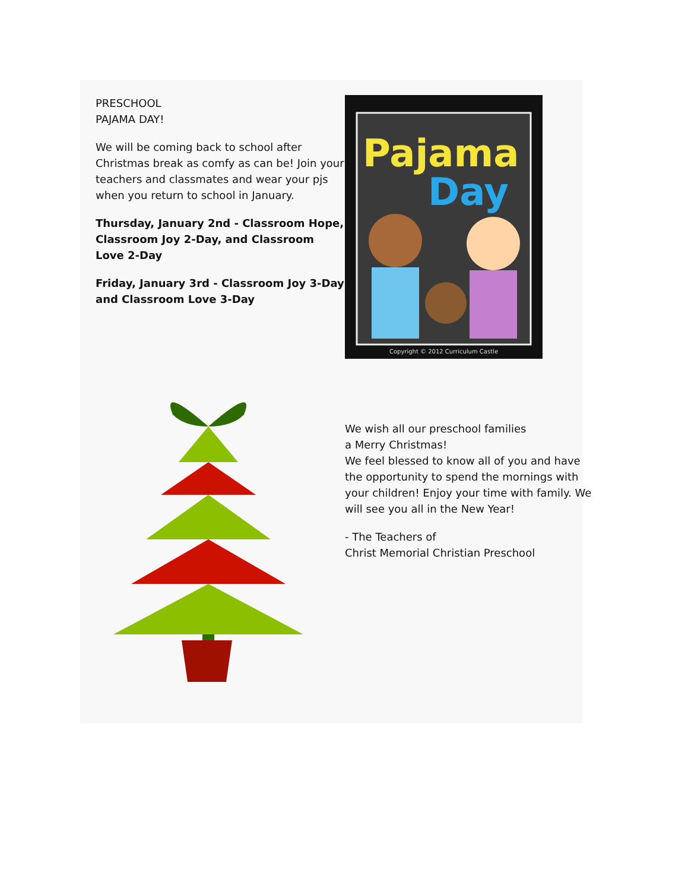PRESCHOOL
PAJAMA DAY!
We will be coming back to school after Christmas break as comfy as can be! Join your teachers and classmates and wear your pjs when you return to school in January.
Thursday, January 2nd - Classroom Hope, Classroom Joy 2-Day, and Classroom Love 2-Day
Friday, January 3rd - Classroom Joy 3-Day and Classroom Love 3-Day
Pajama
Day
Copyright © 2012 Curriculum Castle
We wish all our preschool families
a Merry Christmas!
We feel blessed to know all of you and have the opportunity to spend the mornings with your children! Enjoy your time with family. We will see you all in the New Year!
- The Teachers of
Christ Memorial Christian Preschool